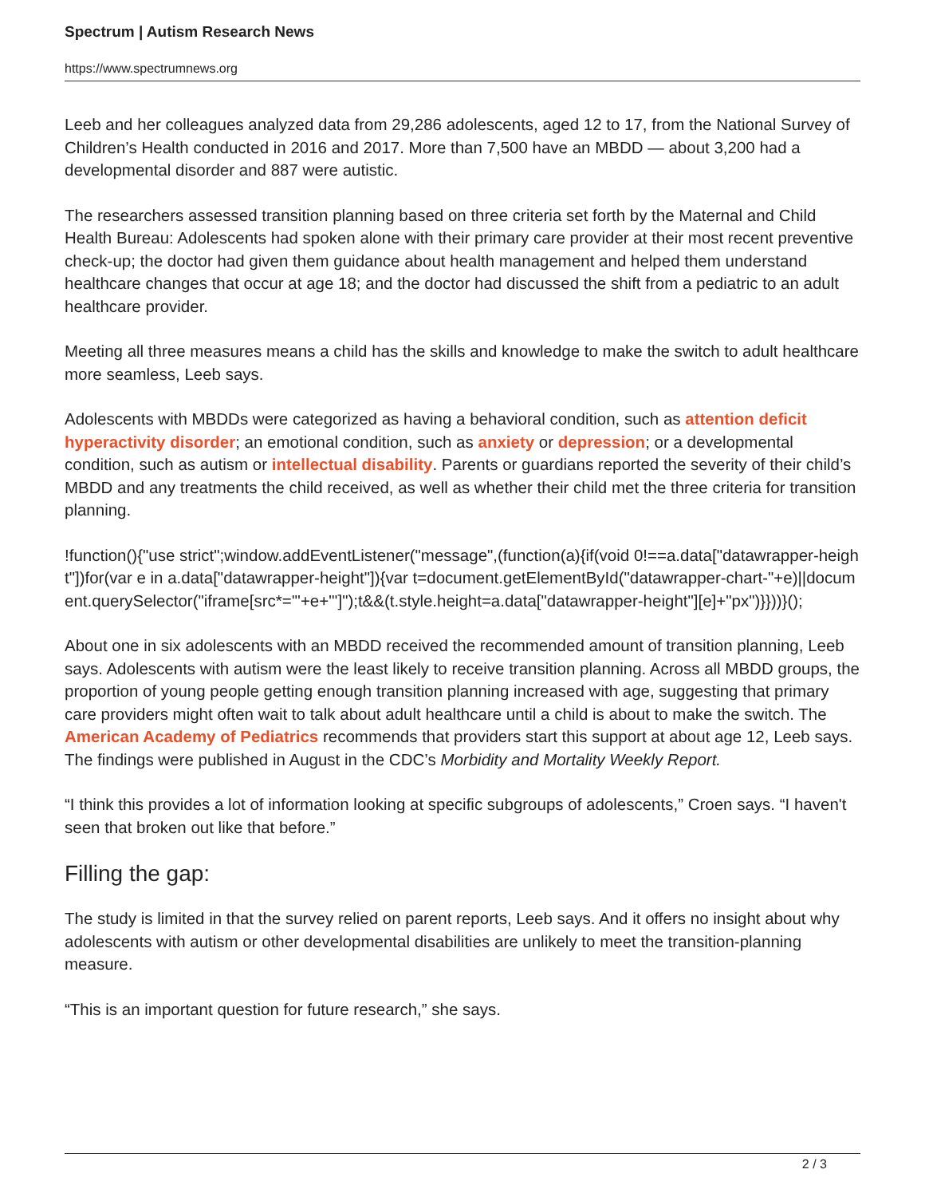Spectrum | Autism Research News
https://www.spectrumnews.org
Leeb and her colleagues analyzed data from 29,286 adolescents, aged 12 to 17, from the National Survey of Children’s Health conducted in 2016 and 2017. More than 7,500 have an MBDD — about 3,200 had a developmental disorder and 887 were autistic.
The researchers assessed transition planning based on three criteria set forth by the Maternal and Child Health Bureau: Adolescents had spoken alone with their primary care provider at their most recent preventive check-up; the doctor had given them guidance about health management and helped them understand healthcare changes that occur at age 18; and the doctor had discussed the shift from a pediatric to an adult healthcare provider.
Meeting all three measures means a child has the skills and knowledge to make the switch to adult healthcare more seamless, Leeb says.
Adolescents with MBDDs were categorized as having a behavioral condition, such as attention deficit hyperactivity disorder; an emotional condition, such as anxiety or depression; or a developmental condition, such as autism or intellectual disability. Parents or guardians reported the severity of their child’s MBDD and any treatments the child received, as well as whether their child met the three criteria for transition planning.
!function(){"use strict";window.addEventListener("message",(function(a){if(void 0!==a.data["datawrapper-height"])for(var e in a.data["datawrapper-height"]){var t=document.getElementById("datawrapper-chart-"+e)||document.querySelector("iframe[src*='"+e+"']");t&&(t.style.height=a.data["datawrapper-height"][e]+"px")}}))}();
About one in six adolescents with an MBDD received the recommended amount of transition planning, Leeb says. Adolescents with autism were the least likely to receive transition planning. Across all MBDD groups, the proportion of young people getting enough transition planning increased with age, suggesting that primary care providers might often wait to talk about adult healthcare until a child is about to make the switch. The American Academy of Pediatrics recommends that providers start this support at about age 12, Leeb says. The findings were published in August in the CDC’s Morbidity and Mortality Weekly Report.
“I think this provides a lot of information looking at specific subgroups of adolescents,” Croen says. “I haven't seen that broken out like that before.”
Filling the gap:
The study is limited in that the survey relied on parent reports, Leeb says. And it offers no insight about why adolescents with autism or other developmental disabilities are unlikely to meet the transition-planning measure.
“This is an important question for future research,” she says.
2 / 3